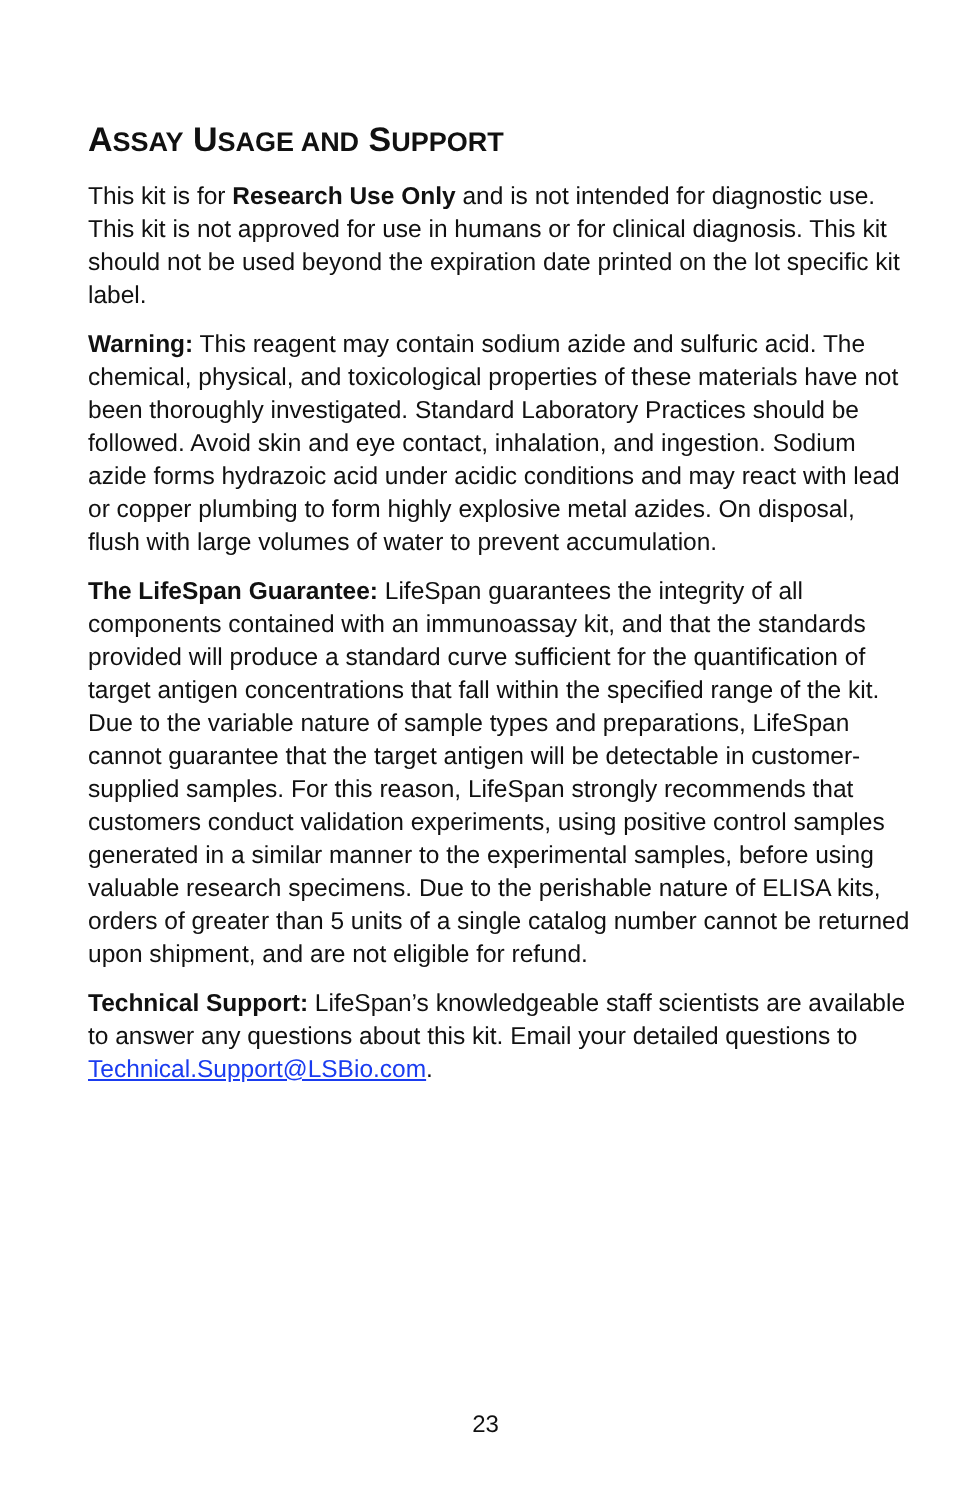ASSAY USAGE AND SUPPORT
This kit is for Research Use Only and is not intended for diagnostic use. This kit is not approved for use in humans or for clinical diagnosis. This kit should not be used beyond the expiration date printed on the lot specific kit label.
Warning: This reagent may contain sodium azide and sulfuric acid. The chemical, physical, and toxicological properties of these materials have not been thoroughly investigated. Standard Laboratory Practices should be followed. Avoid skin and eye contact, inhalation, and ingestion. Sodium azide forms hydrazoic acid under acidic conditions and may react with lead or copper plumbing to form highly explosive metal azides. On disposal, flush with large volumes of water to prevent accumulation.
The LifeSpan Guarantee: LifeSpan guarantees the integrity of all components contained with an immunoassay kit, and that the standards provided will produce a standard curve sufficient for the quantification of target antigen concentrations that fall within the specified range of the kit. Due to the variable nature of sample types and preparations, LifeSpan cannot guarantee that the target antigen will be detectable in customer-supplied samples. For this reason, LifeSpan strongly recommends that customers conduct validation experiments, using positive control samples generated in a similar manner to the experimental samples, before using valuable research specimens. Due to the perishable nature of ELISA kits, orders of greater than 5 units of a single catalog number cannot be returned upon shipment, and are not eligible for refund.
Technical Support: LifeSpan’s knowledgeable staff scientists are available to answer any questions about this kit. Email your detailed questions to Technical.Support@LSBio.com.
23